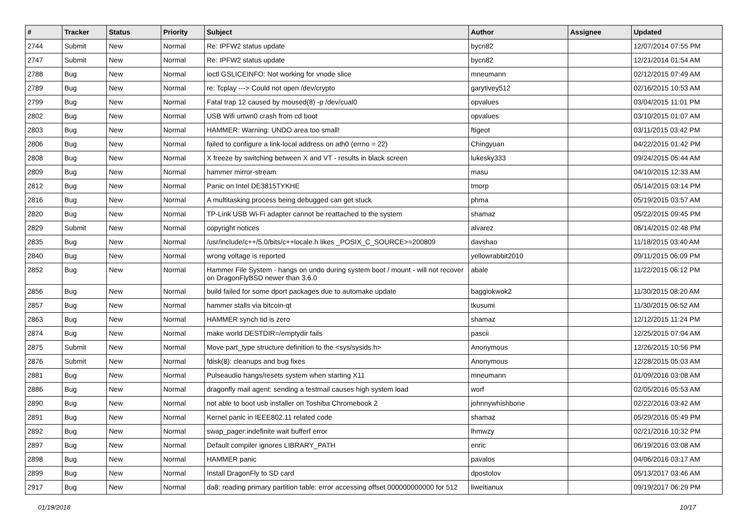| # | Tracker | Status | Priority | Subject | Author | Assignee | Updated |
| --- | --- | --- | --- | --- | --- | --- | --- |
| 2744 | Submit | New | Normal | Re: IPFW2 status update | bycn82 | | 12/07/2014 07:55 PM |
| 2747 | Submit | New | Normal | Re: IPFW2 status update | bycn82 | | 12/21/2014 01:54 AM |
| 2788 | Bug | New | Normal | ioctl GSLICEINFO: Not working for vnode slice | mneumann | | 02/12/2015 07:49 AM |
| 2789 | Bug | New | Normal | re: Tcplay ---> Could not open /dev/crypto | garytivey512 | | 02/16/2015 10:53 AM |
| 2799 | Bug | New | Normal | Fatal trap 12 caused by moused(8) -p /dev/cual0 | opvalues | | 03/04/2015 11:01 PM |
| 2802 | Bug | New | Normal | USB Wifi urtwn0 crash from cd boot | opvalues | | 03/10/2015 01:07 AM |
| 2803 | Bug | New | Normal | HAMMER: Warning: UNDO area too small! | ftigeot | | 03/11/2015 03:42 PM |
| 2806 | Bug | New | Normal | failed to configure a link-local address on ath0 (errno = 22) | Chingyuan | | 04/22/2015 01:42 PM |
| 2808 | Bug | New | Normal | X freeze by switching between X and VT - results in black screen | lukesky333 | | 09/24/2015 05:44 AM |
| 2809 | Bug | New | Normal | hammer mirror-stream | masu | | 04/10/2015 12:33 AM |
| 2812 | Bug | New | Normal | Panic on Intel DE3815TYKHE | tmorp | | 05/14/2015 03:14 PM |
| 2816 | Bug | New | Normal | A multitasking process being debugged can get stuck | phma | | 05/19/2015 03:57 AM |
| 2820 | Bug | New | Normal | TP-Link USB Wi-Fi adapter cannot be reattached to the system | shamaz | | 05/22/2015 09:45 PM |
| 2829 | Submit | New | Normal | copyright notices | alvarez | | 06/14/2015 02:48 PM |
| 2835 | Bug | New | Normal | /usr/include/c++/5.0/bits/c++locale.h likes _POSIX_C_SOURCE>=200809 | davshao | | 11/18/2015 03:40 AM |
| 2840 | Bug | New | Normal | wrong voltage is reported | yellowrabbit2010 | | 09/11/2015 06:09 PM |
| 2852 | Bug | New | Normal | Hammer File System - hangs on undo during system boot / mount - will not recover on DragonFlyBSD newer than 3.6.0 | abale | | 11/22/2015 06:12 PM |
| 2856 | Bug | New | Normal | build failed for some dport packages due to automake update | baggiokwok2 | | 11/30/2015 08:20 AM |
| 2857 | Bug | New | Normal | hammer stalls via bitcoin-qt | tkusumi | | 11/30/2015 06:52 AM |
| 2863 | Bug | New | Normal | HAMMER synch tid is zero | shamaz | | 12/12/2015 11:24 PM |
| 2874 | Bug | New | Normal | make world DESTDIR=/emptydir fails | pascii | | 12/25/2015 07:04 AM |
| 2875 | Submit | New | Normal | Move part_type structure definition to the <sys/sysids.h> | Anonymous | | 12/26/2015 10:56 PM |
| 2876 | Submit | New | Normal | fdisk(8): cleanups and bug fixes | Anonymous | | 12/28/2015 05:03 AM |
| 2881 | Bug | New | Normal | Pulseaudio hangs/resets system when starting X11 | mneumann | | 01/09/2016 03:08 AM |
| 2886 | Bug | New | Normal | dragonfly mail agent: sending a testmail causes high system load | worf | | 02/05/2016 05:53 AM |
| 2890 | Bug | New | Normal | not able to boot usb installer on Toshiba Chromebook 2 | johnnywhishbone | | 02/22/2016 03:42 AM |
| 2891 | Bug | New | Normal | Kernel panic in IEEE802.11 related code | shamaz | | 05/29/2016 05:49 PM |
| 2892 | Bug | New | Normal | swap_pager:indefinite wait bufferf error | lhmwzy | | 02/21/2016 10:32 PM |
| 2897 | Bug | New | Normal | Default compiler ignores LIBRARY_PATH | enric | | 06/19/2016 03:08 AM |
| 2898 | Bug | New | Normal | HAMMER panic | pavalos | | 04/06/2016 03:17 AM |
| 2899 | Bug | New | Normal | Install DragonFly to SD card | dpostolov | | 05/13/2017 03:46 AM |
| 2917 | Bug | New | Normal | da8: reading primary partition table: error accessing offset 000000000000 for 512 | liweitianux | | 09/19/2017 06:29 PM |
01/19/2018 10/17